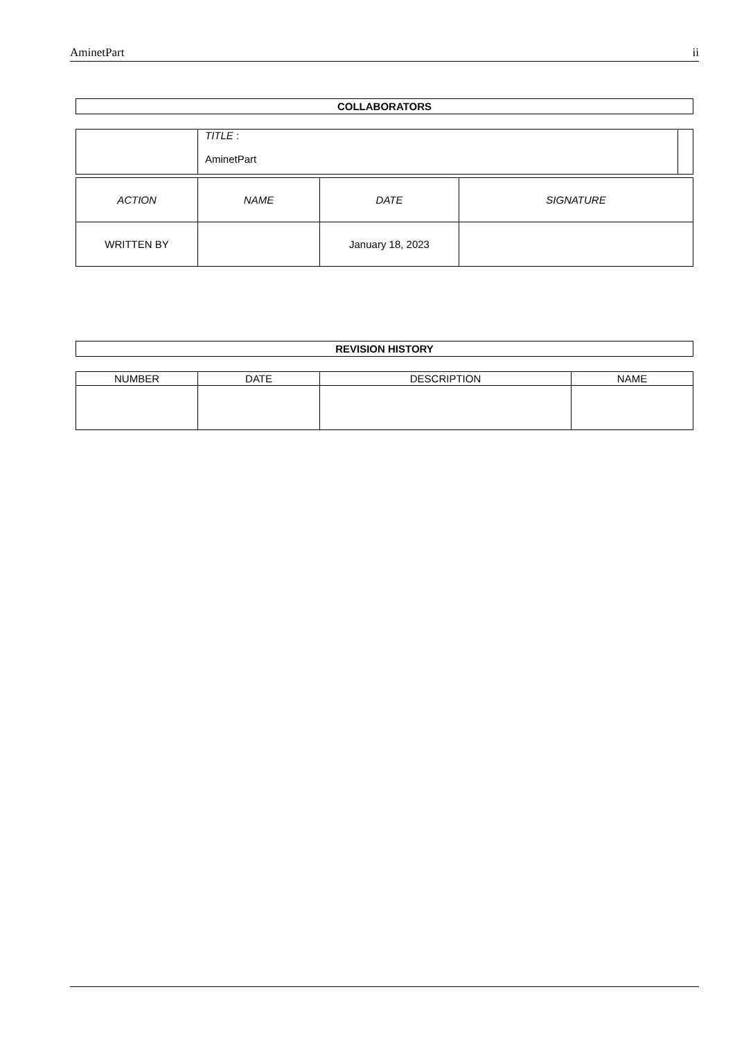AminetPart ii
| COLLABORATORS |
| | TITLE : AminetPart | |
| ACTION | NAME | DATE | SIGNATURE |
| WRITTEN BY | | January 18, 2023 | |
| REVISION HISTORY |
| NUMBER | DATE | DESCRIPTION | NAME |
| --- | --- | --- | --- |